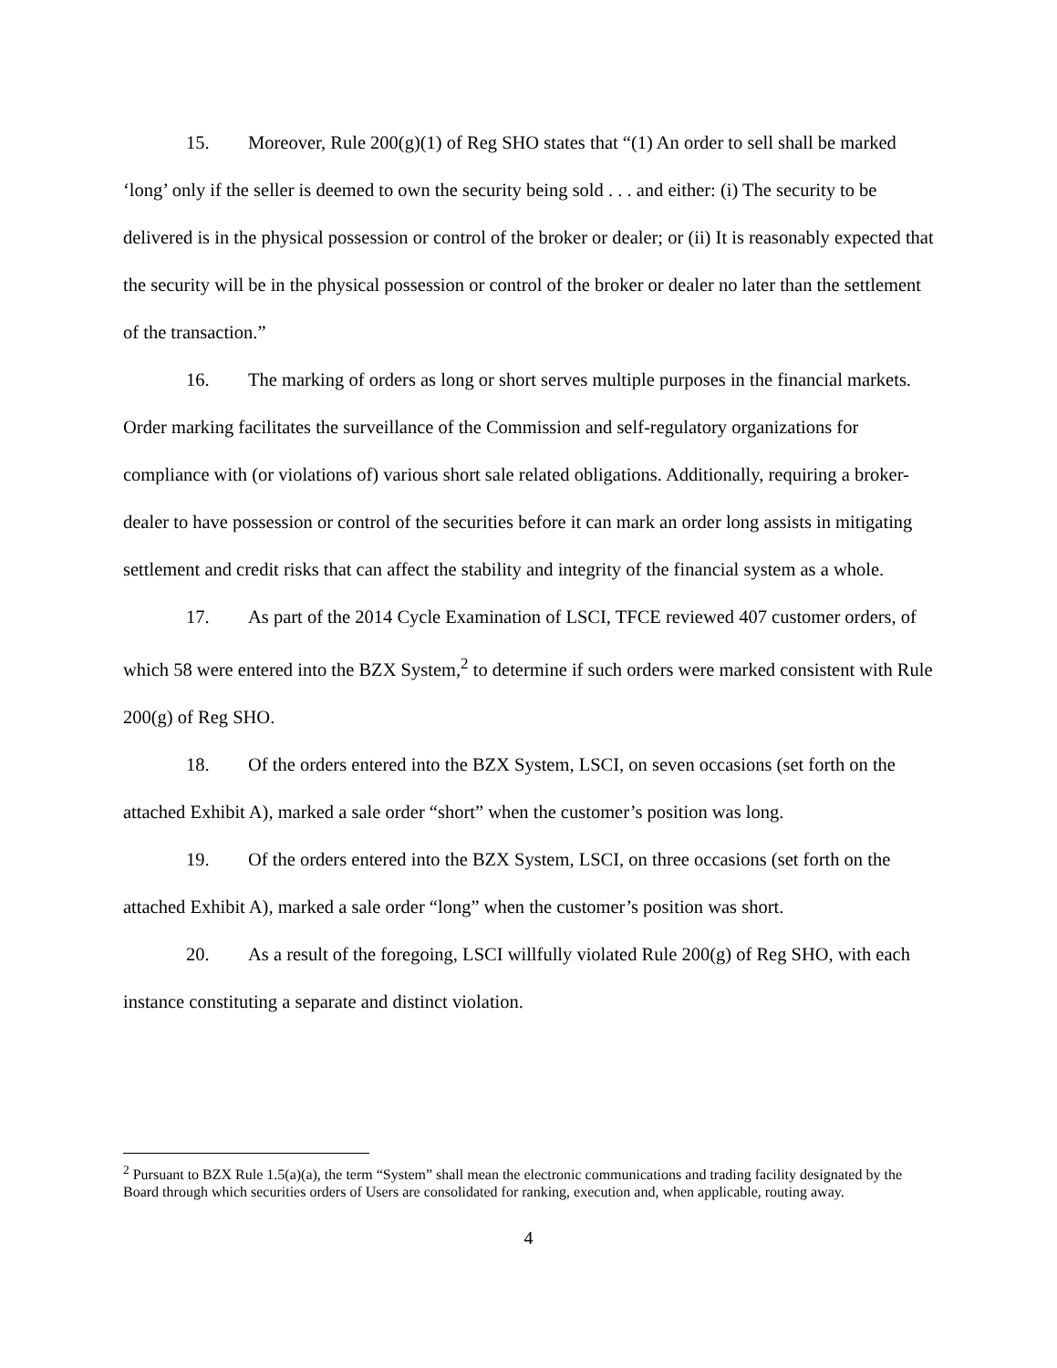15. Moreover, Rule 200(g)(1) of Reg SHO states that “(1) An order to sell shall be marked ‘long’ only if the seller is deemed to own the security being sold . . . and either: (i) The security to be delivered is in the physical possession or control of the broker or dealer; or (ii) It is reasonably expected that the security will be in the physical possession or control of the broker or dealer no later than the settlement of the transaction.”
16. The marking of orders as long or short serves multiple purposes in the financial markets. Order marking facilitates the surveillance of the Commission and self-regulatory organizations for compliance with (or violations of) various short sale related obligations. Additionally, requiring a broker-dealer to have possession or control of the securities before it can mark an order long assists in mitigating settlement and credit risks that can affect the stability and integrity of the financial system as a whole.
17. As part of the 2014 Cycle Examination of LSCI, TFCE reviewed 407 customer orders, of which 58 were entered into the BZX System,<sup>2</sup> to determine if such orders were marked consistent with Rule 200(g) of Reg SHO.
18. Of the orders entered into the BZX System, LSCI, on seven occasions (set forth on the attached Exhibit A), marked a sale order “short” when the customer’s position was long.
19. Of the orders entered into the BZX System, LSCI, on three occasions (set forth on the attached Exhibit A), marked a sale order “long” when the customer’s position was short.
20. As a result of the foregoing, LSCI willfully violated Rule 200(g) of Reg SHO, with each instance constituting a separate and distinct violation.
<sup>2</sup> Pursuant to BZX Rule 1.5(a)(a), the term “System” shall mean the electronic communications and trading facility designated by the Board through which securities orders of Users are consolidated for ranking, execution and, when applicable, routing away.
4